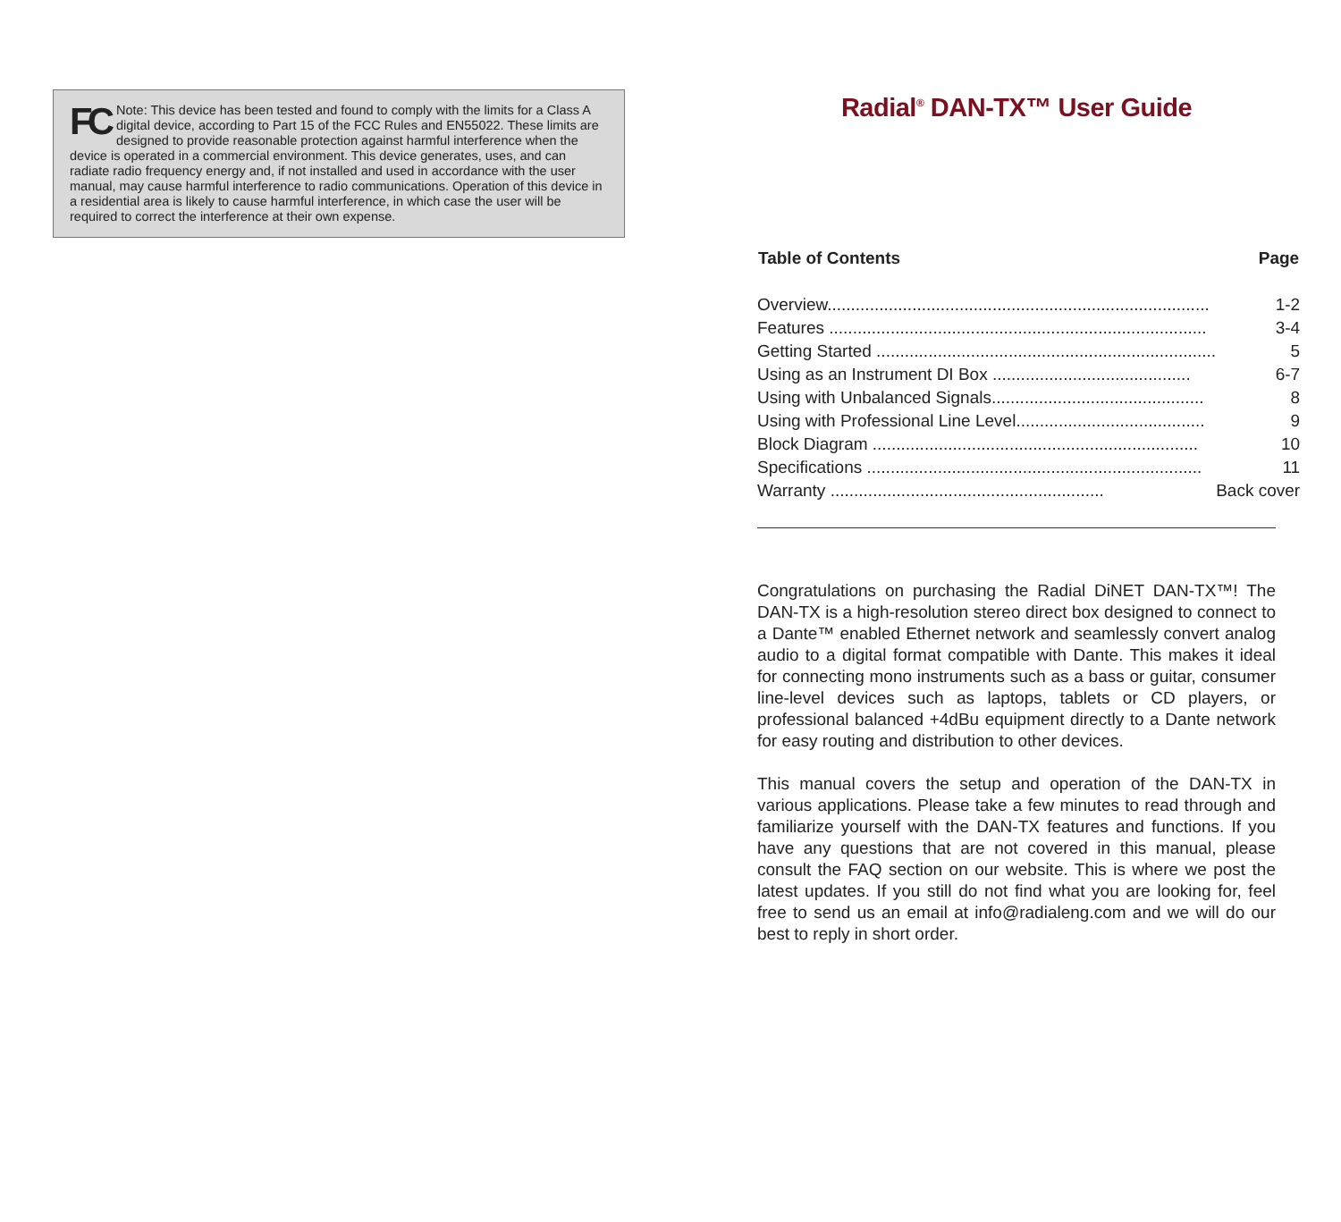FC Note: This device has been tested and found to comply with the limits for a Class A digital device, according to Part 15 of the FCC Rules and EN55022. These limits are designed to provide reasonable protection against harmful interference when the device is operated in a commercial environment. This device generates, uses, and can radiate radio frequency energy and, if not installed and used in accordance with the user manual, may cause harmful interference to radio communications. Operation of this device in a residential area is likely to cause harmful interference, in which case the user will be required to correct the interference at their own expense.
Radial<sup>®</sup> DAN-TX™ User Guide
| Table of Contents | Page |
| --- | --- |
| Overview................................................................................. | 1-2 |
| Features ................................................................................ | 3-4 |
| Getting Started ........................................................................ | 5 |
| Using as an Instrument DI Box .......................................... | 6-7 |
| Using with Unbalanced Signals............................................. | 8 |
| Using with Professional Line Level........................................ | 9 |
| Block Diagram ..................................................................... | 10 |
| Specifications ....................................................................... | 11 |
| Warranty .......................................................... | Back cover |
Congratulations on purchasing the Radial DiNET DAN-TX™! The DAN-TX is a high-resolution stereo direct box designed to connect to a Dante™ enabled Ethernet network and seamlessly convert analog audio to a digital format compatible with Dante. This makes it ideal for connecting mono instruments such as a bass or guitar, consumer line-level devices such as laptops, tablets or CD players, or professional balanced +4dBu equipment directly to a Dante network for easy routing and distribution to other devices.
This manual covers the setup and operation of the DAN-TX in various applications. Please take a few minutes to read through and familiarize yourself with the DAN-TX features and functions. If you have any questions that are not covered in this manual, please consult the FAQ section on our website. This is where we post the latest updates. If you still do not find what you are looking for, feel free to send us an email at info@radialeng.com and we will do our best to reply in short order.